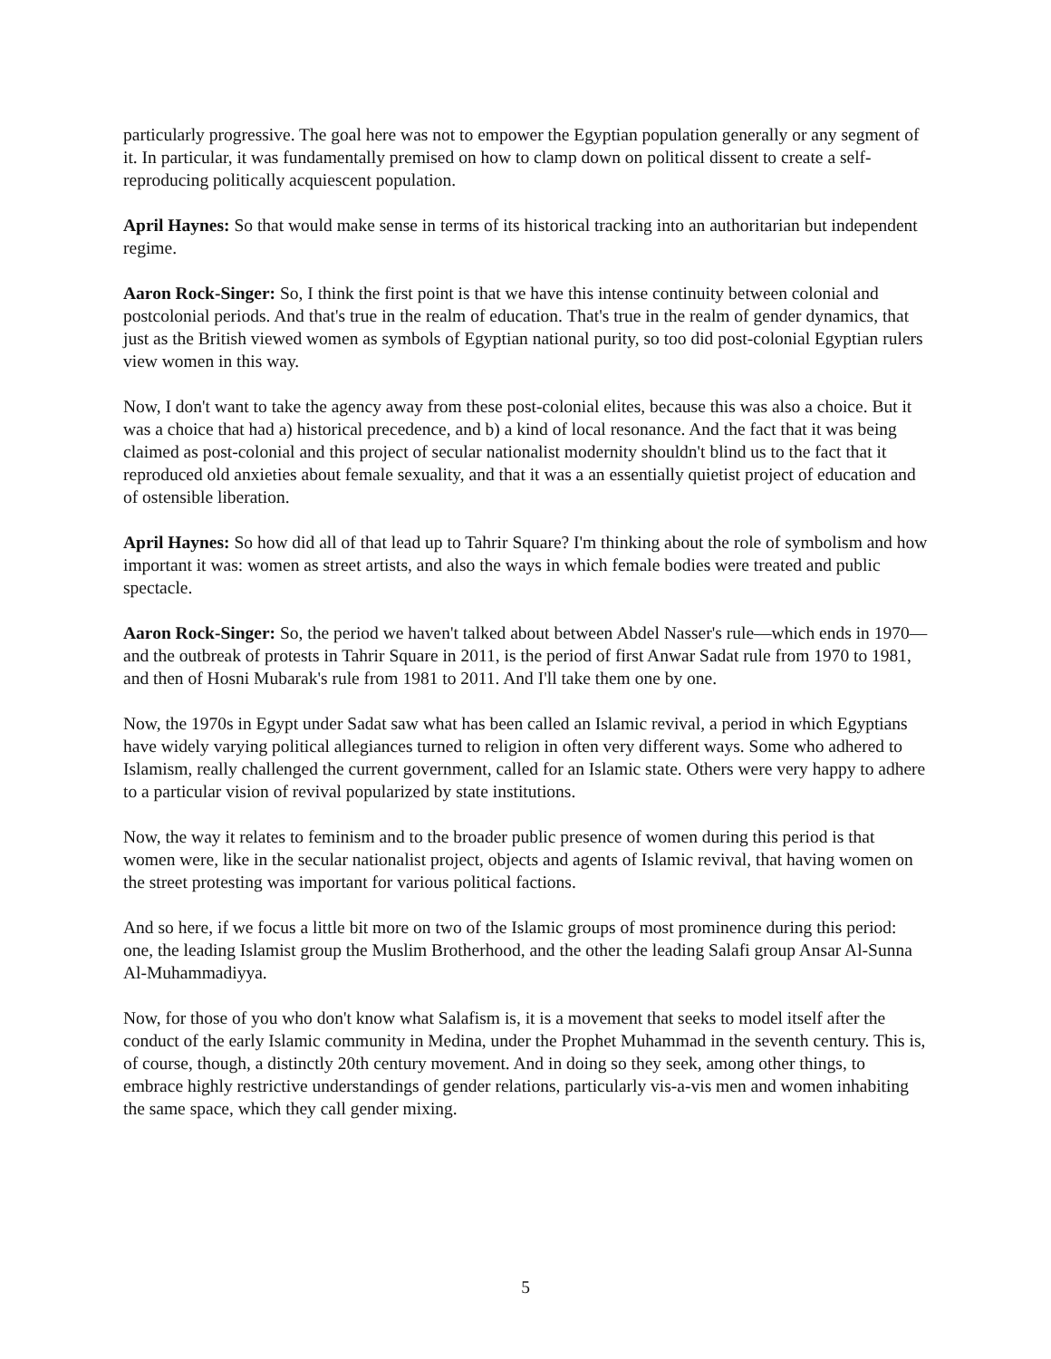particularly progressive. The goal here was not to empower the Egyptian population generally or any segment of it. In particular, it was fundamentally premised on how to clamp down on political dissent to create a self-reproducing politically acquiescent population.
April Haynes: So that would make sense in terms of its historical tracking into an authoritarian but independent regime.
Aaron Rock-Singer: So, I think the first point is that we have this intense continuity between colonial and postcolonial periods. And that's true in the realm of education. That's true in the realm of gender dynamics, that just as the British viewed women as symbols of Egyptian national purity, so too did post-colonial Egyptian rulers view women in this way.
Now, I don't want to take the agency away from these post-colonial elites, because this was also a choice. But it was a choice that had a) historical precedence, and b) a kind of local resonance. And the fact that it was being claimed as post-colonial and this project of secular nationalist modernity shouldn't blind us to the fact that it reproduced old anxieties about female sexuality, and that it was a an essentially quietist project of education and of ostensible liberation.
April Haynes: So how did all of that lead up to Tahrir Square? I'm thinking about the role of symbolism and how important it was: women as street artists, and also the ways in which female bodies were treated and public spectacle.
Aaron Rock-Singer: So, the period we haven't talked about between Abdel Nasser's rule—which ends in 1970—and the outbreak of protests in Tahrir Square in 2011, is the period of first Anwar Sadat rule from 1970 to 1981, and then of Hosni Mubarak's rule from 1981 to 2011. And I'll take them one by one.
Now, the 1970s in Egypt under Sadat saw what has been called an Islamic revival, a period in which Egyptians have widely varying political allegiances turned to religion in often very different ways. Some who adhered to Islamism, really challenged the current government, called for an Islamic state. Others were very happy to adhere to a particular vision of revival popularized by state institutions.
Now, the way it relates to feminism and to the broader public presence of women during this period is that women were, like in the secular nationalist project, objects and agents of Islamic revival, that having women on the street protesting was important for various political factions.
And so here, if we focus a little bit more on two of the Islamic groups of most prominence during this period: one, the leading Islamist group the Muslim Brotherhood, and the other the leading Salafi group Ansar Al-Sunna Al-Muhammadiyya.
Now, for those of you who don't know what Salafism is, it is a movement that seeks to model itself after the conduct of the early Islamic community in Medina, under the Prophet Muhammad in the seventh century. This is, of course, though, a distinctly 20th century movement. And in doing so they seek, among other things, to embrace highly restrictive understandings of gender relations, particularly vis-a-vis men and women inhabiting the same space, which they call gender mixing.
5